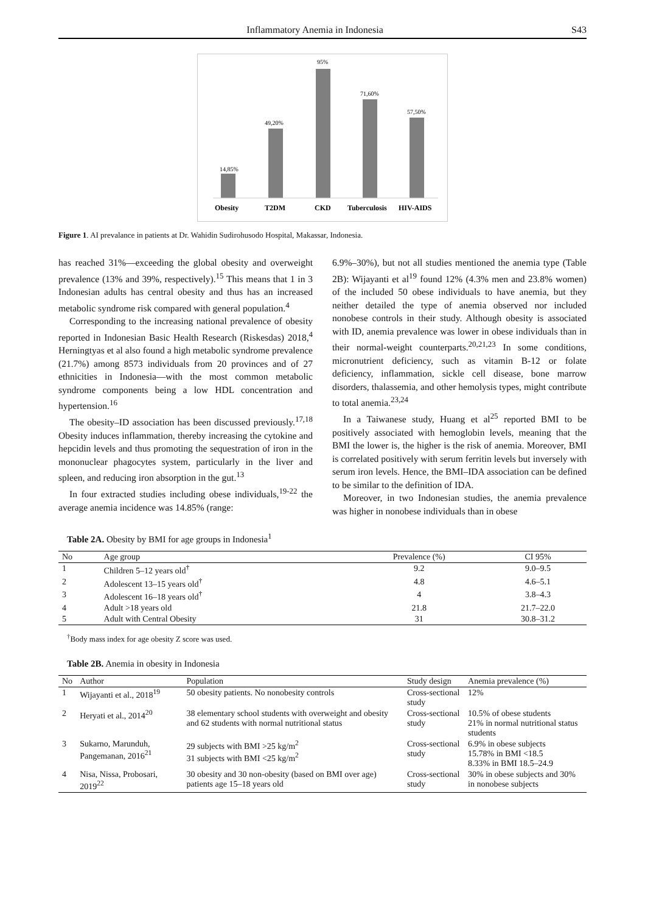Inflammatory Anemia in Indonesia S43
14,85%
49,20%
95%
71,60%
57,50%
Obesity
T2DM
CKD
Tuberculosis
HIV-AIDS
Figure 1. AI prevalance in patients at Dr. Wahidin Sudirohusodo Hospital, Makassar, Indonesia.
has reached 31%—exceeding the global obesity and overweight prevalence (13% and 39%, respectively).<sup>15</sup> This means that 1 in 3 Indonesian adults has central obesity and thus has an increased metabolic syndrome risk compared with general population.<sup>4</sup>
Corresponding to the increasing national prevalence of obesity reported in Indonesian Basic Health Research (Riskesdas) 2018,<sup>4</sup> Herningtyas et al also found a high metabolic syndrome prevalence (21.7%) among 8573 individuals from 20 provinces and of 27 ethnicities in Indonesia—with the most common metabolic syndrome components being a low HDL concentration and hypertension.<sup>16</sup>
The obesity–ID association has been discussed previously.<sup>17,18</sup> Obesity induces inflammation, thereby increasing the cytokine and hepcidin levels and thus promoting the sequestration of iron in the mononuclear phagocytes system, particularly in the liver and spleen, and reducing iron absorption in the gut.<sup>13</sup>
In four extracted studies including obese individuals,<sup>19-22</sup> the average anemia incidence was 14.85% (range:
6.9%–30%), but not all studies mentioned the anemia type (Table 2B): Wijayanti et al<sup>19</sup> found 12% (4.3% men and 23.8% women) of the included 50 obese individuals to have anemia, but they neither detailed the type of anemia observed nor included nonobese controls in their study. Although obesity is associated with ID, anemia prevalence was lower in obese individuals than in their normal-weight counterparts.<sup>20,21,23</sup> In some conditions, micronutrient deficiency, such as vitamin B-12 or folate deficiency, inflammation, sickle cell disease, bone marrow disorders, thalassemia, and other hemolysis types, might contribute to total anemia.<sup>23,24</sup>
In a Taiwanese study, Huang et al<sup>25</sup> reported BMI to be positively associated with hemoglobin levels, meaning that the BMI the lower is, the higher is the risk of anemia. Moreover, BMI is correlated positively with serum ferritin levels but inversely with serum iron levels. Hence, the BMI–IDA association can be defined to be similar to the definition of IDA.
Moreover, in two Indonesian studies, the anemia prevalence was higher in nonobese individuals than in obese
Table 2A. Obesity by BMI for age groups in Indonesia<sup>1</sup>
| No | Age group | Prevalence (%) | CI 95% |
| --- | --- | --- | --- |
| 1 | Children 5–12 years old<sup>†</sup> | 9.2 | 9.0–9.5 |
| 2 | Adolescent 13–15 years old<sup>†</sup> | 4.8 | 4.6–5.1 |
| 3 | Adolescent 16–18 years old<sup>†</sup> | 4 | 3.8–4.3 |
| 4 | Adult >18 years old | 21.8 | 21.7–22.0 |
| 5 | Adult with Central Obesity | 31 | 30.8–31.2 |
<sup>†</sup> Body mass index for age obesity Z score was used.
Table 2B. Anemia in obesity in Indonesia
| No | Author | Population | Study design | Anemia prevalence (%) |
| --- | --- | --- | --- | --- |
| 1 | Wijayanti et al., 2018<sup>19</sup> | 50 obesity patients. No nonobesity controls | Cross-sectional study | 12% |
| 2 | Heryati et al., 2014<sup>20</sup> | 38 elementary school students with overweight and obesity and 62 students with normal nutritional status | Cross-sectional study | 10.5% of obese students 21% in normal nutritional status students |
| 3 | Sukarno, Marunduh, Pangemanan, 2016<sup>21</sup> | 29 subjects with BMI >25 kg/m<sup>2</sup> 31 subjects with BMI <25 kg/m<sup>2</sup> | Cross-sectional study | 6.9% in obese subjects 15.78% in BMI <18.5 8.33% in BMI 18.5–24.9 |
| 4 | Nisa, Nissa, Probosari, 2019<sup>22</sup> | 30 obesity and 30 non-obesity (based on BMI over age) patients age 15–18 years old | Cross-sectional study | 30% in obese subjects and 30% in nonobese subjects |